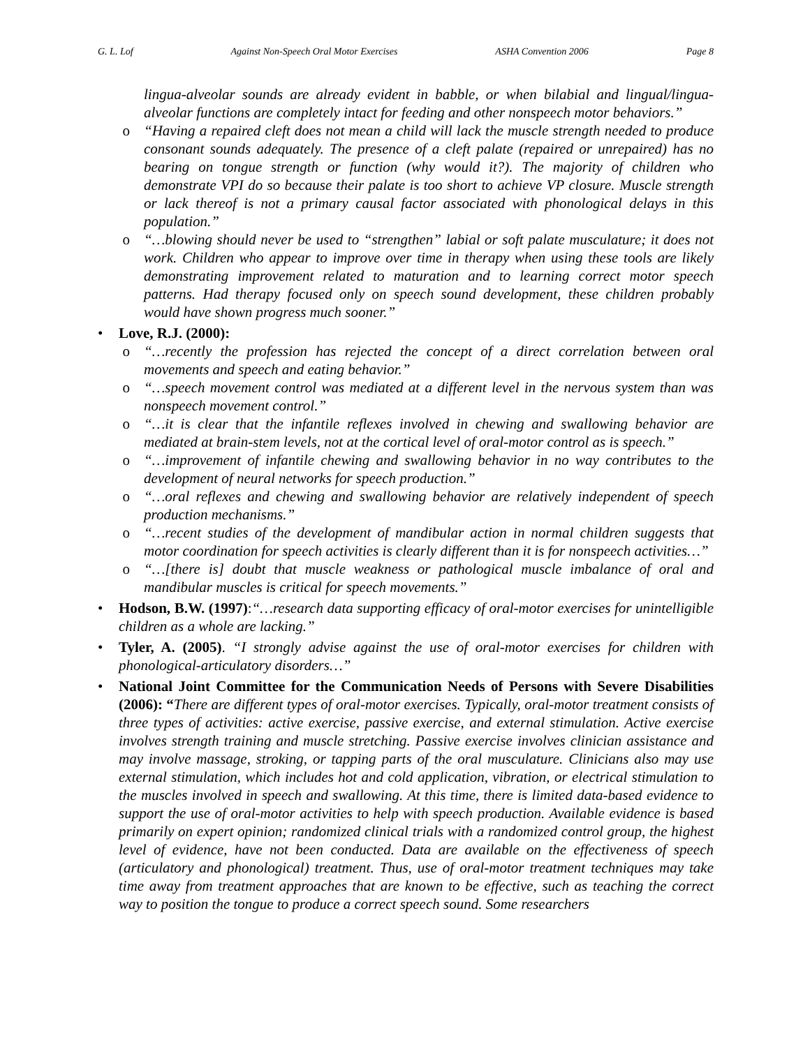G. L. Lof Against Non-Speech Oral Motor Exercises ASHA Convention 2006 Page 8
lingua-alveolar sounds are already evident in babble, or when bilabial and lingual/lingua-alveolar functions are completely intact for feeding and other nonspeech motor behaviors.”
o “Having a repaired cleft does not mean a child will lack the muscle strength needed to produce consonant sounds adequately. The presence of a cleft palate (repaired or unrepaired) has no bearing on tongue strength or function (why would it?). The majority of children who demonstrate VPI do so because their palate is too short to achieve VP closure. Muscle strength or lack thereof is not a primary causal factor associated with phonological delays in this population.”
o “…blowing should never be used to “strengthen” labial or soft palate musculature; it does not work. Children who appear to improve over time in therapy when using these tools are likely demonstrating improvement related to maturation and to learning correct motor speech patterns. Had therapy focused only on speech sound development, these children probably would have shown progress much sooner.”
• Love, R.J. (2000):
o “…recently the profession has rejected the concept of a direct correlation between oral movements and speech and eating behavior.”
o “…speech movement control was mediated at a different level in the nervous system than was nonspeech movement control.”
o “…it is clear that the infantile reflexes involved in chewing and swallowing behavior are mediated at brain-stem levels, not at the cortical level of oral-motor control as is speech.”
o “…improvement of infantile chewing and swallowing behavior in no way contributes to the development of neural networks for speech production.”
o “…oral reflexes and chewing and swallowing behavior are relatively independent of speech production mechanisms.”
o “…recent studies of the development of mandibular action in normal children suggests that motor coordination for speech activities is clearly different than it is for nonspeech activities…”
o “…[there is] doubt that muscle weakness or pathological muscle imbalance of oral and mandibular muscles is critical for speech movements.”
• Hodson, B.W. (1997):“…research data supporting efficacy of oral-motor exercises for unintelligible children as a whole are lacking.”
• Tyler, A. (2005). “I strongly advise against the use of oral-motor exercises for children with phonological-articulatory disorders…”
• National Joint Committee for the Communication Needs of Persons with Severe Disabilities (2006): “There are different types of oral-motor exercises. Typically, oral-motor treatment consists of three types of activities: active exercise, passive exercise, and external stimulation. Active exercise involves strength training and muscle stretching. Passive exercise involves clinician assistance and may involve massage, stroking, or tapping parts of the oral musculature. Clinicians also may use external stimulation, which includes hot and cold application, vibration, or electrical stimulation to the muscles involved in speech and swallowing. At this time, there is limited data-based evidence to support the use of oral-motor activities to help with speech production. Available evidence is based primarily on expert opinion; randomized clinical trials with a randomized control group, the highest level of evidence, have not been conducted. Data are available on the effectiveness of speech (articulatory and phonological) treatment. Thus, use of oral-motor treatment techniques may take time away from treatment approaches that are known to be effective, such as teaching the correct way to position the tongue to produce a correct speech sound. Some researchers